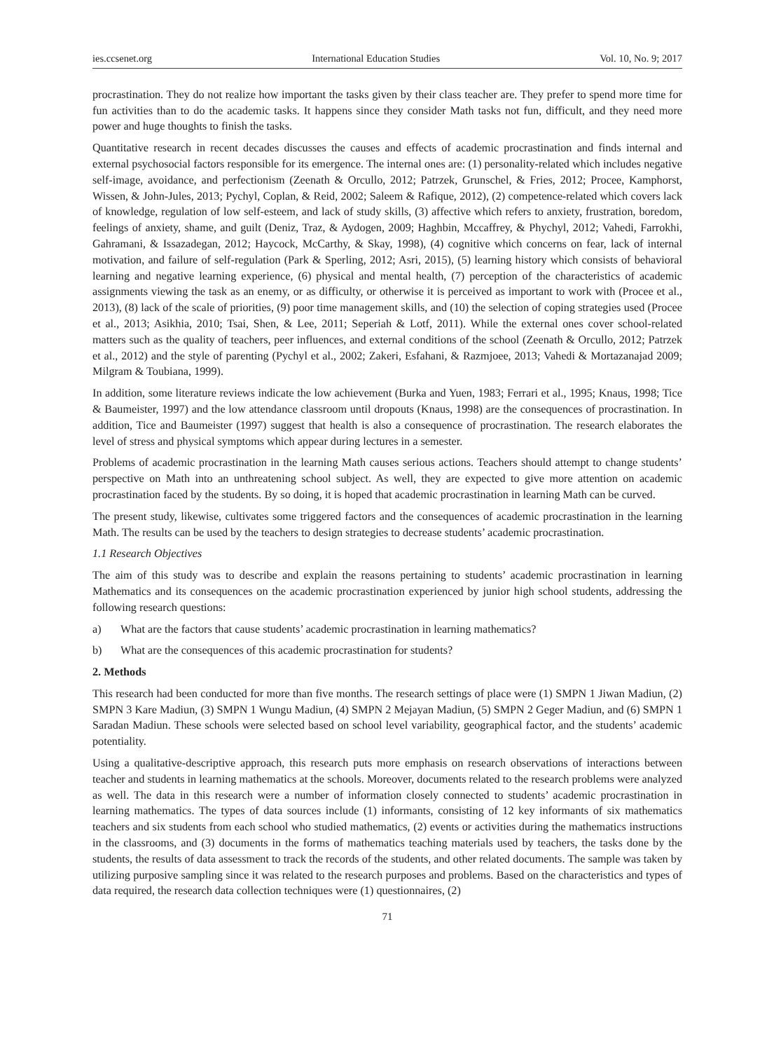ies.ccsenet.org International Education Studies Vol. 10, No. 9; 2017
procrastination. They do not realize how important the tasks given by their class teacher are. They prefer to spend more time for fun activities than to do the academic tasks. It happens since they consider Math tasks not fun, difficult, and they need more power and huge thoughts to finish the tasks.
Quantitative research in recent decades discusses the causes and effects of academic procrastination and finds internal and external psychosocial factors responsible for its emergence. The internal ones are: (1) personality-related which includes negative self-image, avoidance, and perfectionism (Zeenath & Orcullo, 2012; Patrzek, Grunschel, & Fries, 2012; Procee, Kamphorst, Wissen, & John-Jules, 2013; Pychyl, Coplan, & Reid, 2002; Saleem & Rafique, 2012), (2) competence-related which covers lack of knowledge, regulation of low self-esteem, and lack of study skills, (3) affective which refers to anxiety, frustration, boredom, feelings of anxiety, shame, and guilt (Deniz, Traz, & Aydogen, 2009; Haghbin, Mccaffrey, & Phychyl, 2012; Vahedi, Farrokhi, Gahramani, & Issazadegan, 2012; Haycock, McCarthy, & Skay, 1998), (4) cognitive which concerns on fear, lack of internal motivation, and failure of self-regulation (Park & Sperling, 2012; Asri, 2015), (5) learning history which consists of behavioral learning and negative learning experience, (6) physical and mental health, (7) perception of the characteristics of academic assignments viewing the task as an enemy, or as difficulty, or otherwise it is perceived as important to work with (Procee et al., 2013), (8) lack of the scale of priorities, (9) poor time management skills, and (10) the selection of coping strategies used (Procee et al., 2013; Asikhia, 2010; Tsai, Shen, & Lee, 2011; Seperiah & Lotf, 2011). While the external ones cover school-related matters such as the quality of teachers, peer influences, and external conditions of the school (Zeenath & Orcullo, 2012; Patrzek et al., 2012) and the style of parenting (Pychyl et al., 2002; Zakeri, Esfahani, & Razmjoee, 2013; Vahedi & Mortazanajad 2009; Milgram & Toubiana, 1999).
In addition, some literature reviews indicate the low achievement (Burka and Yuen, 1983; Ferrari et al., 1995; Knaus, 1998; Tice & Baumeister, 1997) and the low attendance classroom until dropouts (Knaus, 1998) are the consequences of procrastination. In addition, Tice and Baumeister (1997) suggest that health is also a consequence of procrastination. The research elaborates the level of stress and physical symptoms which appear during lectures in a semester.
Problems of academic procrastination in the learning Math causes serious actions. Teachers should attempt to change students’ perspective on Math into an unthreatening school subject. As well, they are expected to give more attention on academic procrastination faced by the students. By so doing, it is hoped that academic procrastination in learning Math can be curved.
The present study, likewise, cultivates some triggered factors and the consequences of academic procrastination in the learning Math. The results can be used by the teachers to design strategies to decrease students’ academic procrastination.
1.1 Research Objectives
The aim of this study was to describe and explain the reasons pertaining to students’ academic procrastination in learning Mathematics and its consequences on the academic procrastination experienced by junior high school students, addressing the following research questions:
a) What are the factors that cause students’ academic procrastination in learning mathematics?
b) What are the consequences of this academic procrastination for students?
2. Methods
This research had been conducted for more than five months. The research settings of place were (1) SMPN 1 Jiwan Madiun, (2) SMPN 3 Kare Madiun, (3) SMPN 1 Wungu Madiun, (4) SMPN 2 Mejayan Madiun, (5) SMPN 2 Geger Madiun, and (6) SMPN 1 Saradan Madiun. These schools were selected based on school level variability, geographical factor, and the students’ academic potentiality.
Using a qualitative-descriptive approach, this research puts more emphasis on research observations of interactions between teacher and students in learning mathematics at the schools. Moreover, documents related to the research problems were analyzed as well. The data in this research were a number of information closely connected to students’ academic procrastination in learning mathematics. The types of data sources include (1) informants, consisting of 12 key informants of six mathematics teachers and six students from each school who studied mathematics, (2) events or activities during the mathematics instructions in the classrooms, and (3) documents in the forms of mathematics teaching materials used by teachers, the tasks done by the students, the results of data assessment to track the records of the students, and other related documents. The sample was taken by utilizing purposive sampling since it was related to the research purposes and problems. Based on the characteristics and types of data required, the research data collection techniques were (1) questionnaires, (2)
71